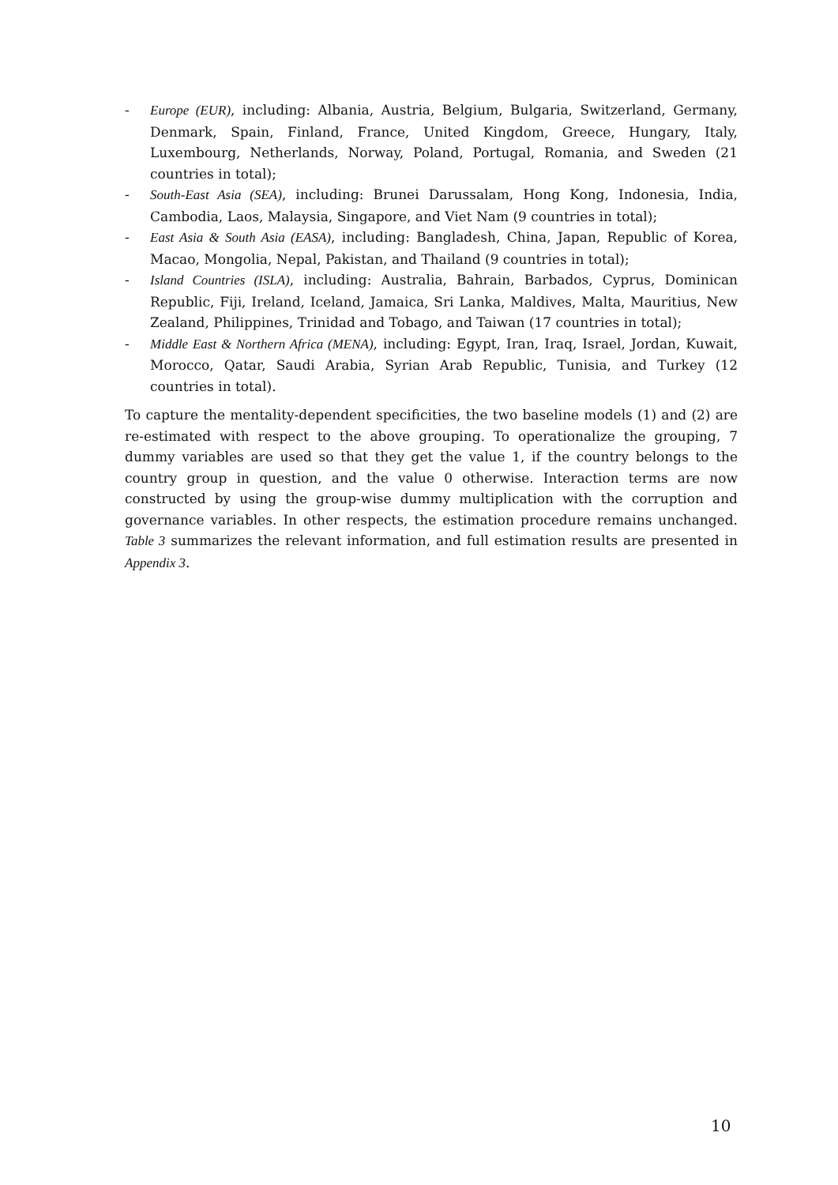- Europe (EUR), including: Albania, Austria, Belgium, Bulgaria, Switzerland, Germany, Denmark, Spain, Finland, France, United Kingdom, Greece, Hungary, Italy, Luxembourg, Netherlands, Norway, Poland, Portugal, Romania, and Sweden (21 countries in total);
- South-East Asia (SEA), including: Brunei Darussalam, Hong Kong, Indonesia, India, Cambodia, Laos, Malaysia, Singapore, and Viet Nam (9 countries in total);
- East Asia & South Asia (EASA), including: Bangladesh, China, Japan, Republic of Korea, Macao, Mongolia, Nepal, Pakistan, and Thailand (9 countries in total);
- Island Countries (ISLA), including: Australia, Bahrain, Barbados, Cyprus, Dominican Republic, Fiji, Ireland, Iceland, Jamaica, Sri Lanka, Maldives, Malta, Mauritius, New Zealand, Philippines, Trinidad and Tobago, and Taiwan (17 countries in total);
- Middle East & Northern Africa (MENA), including: Egypt, Iran, Iraq, Israel, Jordan, Kuwait, Morocco, Qatar, Saudi Arabia, Syrian Arab Republic, Tunisia, and Turkey (12 countries in total).
To capture the mentality-dependent specificities, the two baseline models (1) and (2) are re-estimated with respect to the above grouping. To operationalize the grouping, 7 dummy variables are used so that they get the value 1, if the country belongs to the country group in question, and the value 0 otherwise. Interaction terms are now constructed by using the group-wise dummy multiplication with the corruption and governance variables. In other respects, the estimation procedure remains unchanged. Table 3 summarizes the relevant information, and full estimation results are presented in Appendix 3.
10